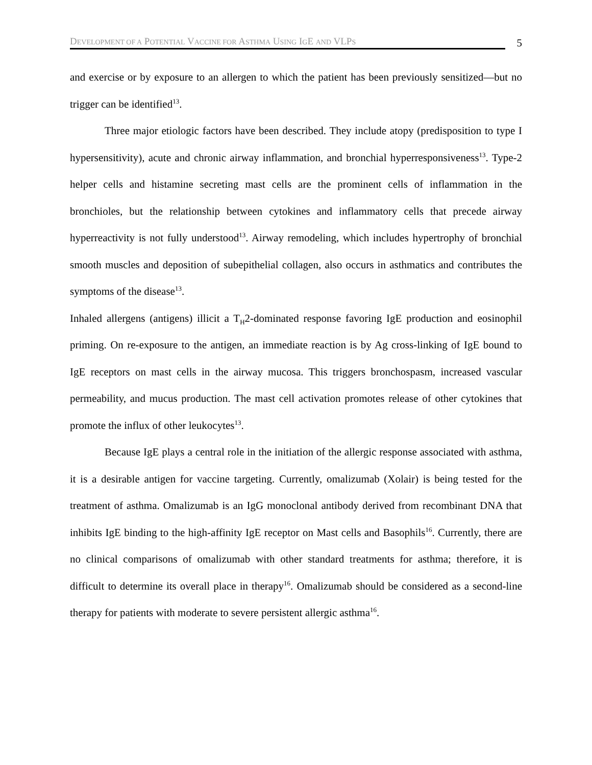DEVELOPMENT OF A POTENTIAL VACCINE FOR ASTHMA USING IGE AND VLPS
5
and exercise or by exposure to an allergen to which the patient has been previously sensitized—but no trigger can be identified<sup>13</sup>.
Three major etiologic factors have been described. They include atopy (predisposition to type I hypersensitivity), acute and chronic airway inflammation, and bronchial hyperresponsiveness<sup>13</sup>. Type-2 helper cells and histamine secreting mast cells are the prominent cells of inflammation in the bronchioles, but the relationship between cytokines and inflammatory cells that precede airway hyperreactivity is not fully understood<sup>13</sup>. Airway remodeling, which includes hypertrophy of bronchial smooth muscles and deposition of subepithelial collagen, also occurs in asthmatics and contributes the symptoms of the disease<sup>13</sup>.
Inhaled allergens (antigens) illicit a T<sub>H</sub>2-dominated response favoring IgE production and eosinophil priming. On re-exposure to the antigen, an immediate reaction is by Ag cross-linking of IgE bound to IgE receptors on mast cells in the airway mucosa. This triggers bronchospasm, increased vascular permeability, and mucus production. The mast cell activation promotes release of other cytokines that promote the influx of other leukocytes<sup>13</sup>.
Because IgE plays a central role in the initiation of the allergic response associated with asthma, it is a desirable antigen for vaccine targeting. Currently, omalizumab (Xolair) is being tested for the treatment of asthma. Omalizumab is an IgG monoclonal antibody derived from recombinant DNA that inhibits IgE binding to the high-affinity IgE receptor on Mast cells and Basophils<sup>16</sup>. Currently, there are no clinical comparisons of omalizumab with other standard treatments for asthma; therefore, it is difficult to determine its overall place in therapy<sup>16</sup>. Omalizumab should be considered as a second-line therapy for patients with moderate to severe persistent allergic asthma<sup>16</sup>.